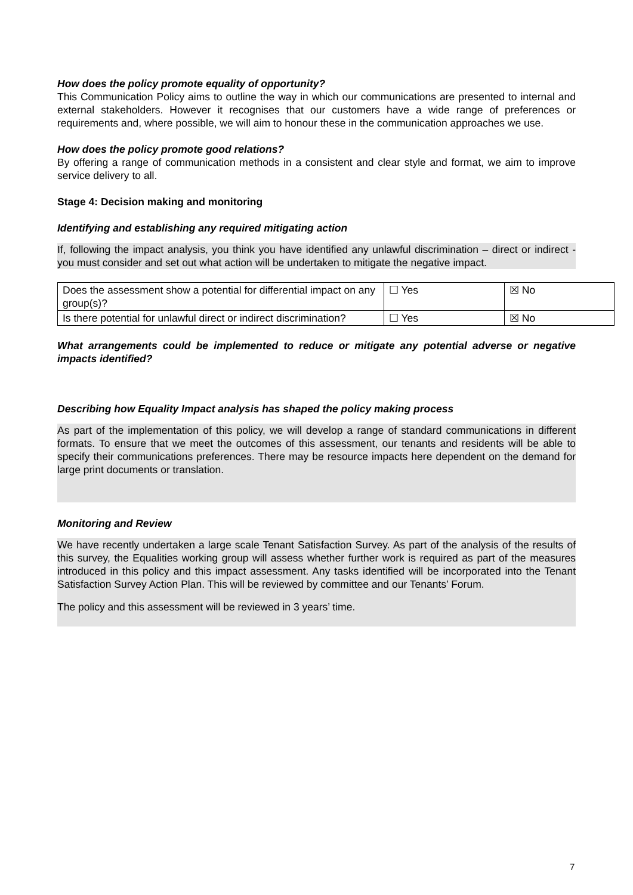How does the policy promote equality of opportunity?
This Communication Policy aims to outline the way in which our communications are presented to internal and external stakeholders. However it recognises that our customers have a wide range of preferences or requirements and, where possible, we will aim to honour these in the communication approaches we use.
How does the policy promote good relations?
By offering a range of communication methods in a consistent and clear style and format, we aim to improve service delivery to all.
Stage 4: Decision making and monitoring
Identifying and establishing any required mitigating action
If, following the impact analysis, you think you have identified any unlawful discrimination – direct or indirect - you must consider and set out what action will be undertaken to mitigate the negative impact.
| Does the assessment show a potential for differential impact on any group(s)? | ☐ Yes | ☒ No |
| Is there potential for unlawful direct or indirect discrimination? | ☐ Yes | ☒ No |
What arrangements could be implemented to reduce or mitigate any potential adverse or negative impacts identified?
Describing how Equality Impact analysis has shaped the policy making process
As part of the implementation of this policy, we will develop a range of standard communications in different formats. To ensure that we meet the outcomes of this assessment, our tenants and residents will be able to specify their communications preferences. There may be resource impacts here dependent on the demand for large print documents or translation.
Monitoring and Review
We have recently undertaken a large scale Tenant Satisfaction Survey. As part of the analysis of the results of this survey, the Equalities working group will assess whether further work is required as part of the measures introduced in this policy and this impact assessment. Any tasks identified will be incorporated into the Tenant Satisfaction Survey Action Plan. This will be reviewed by committee and our Tenants’ Forum.
The policy and this assessment will be reviewed in 3 years’ time.
7